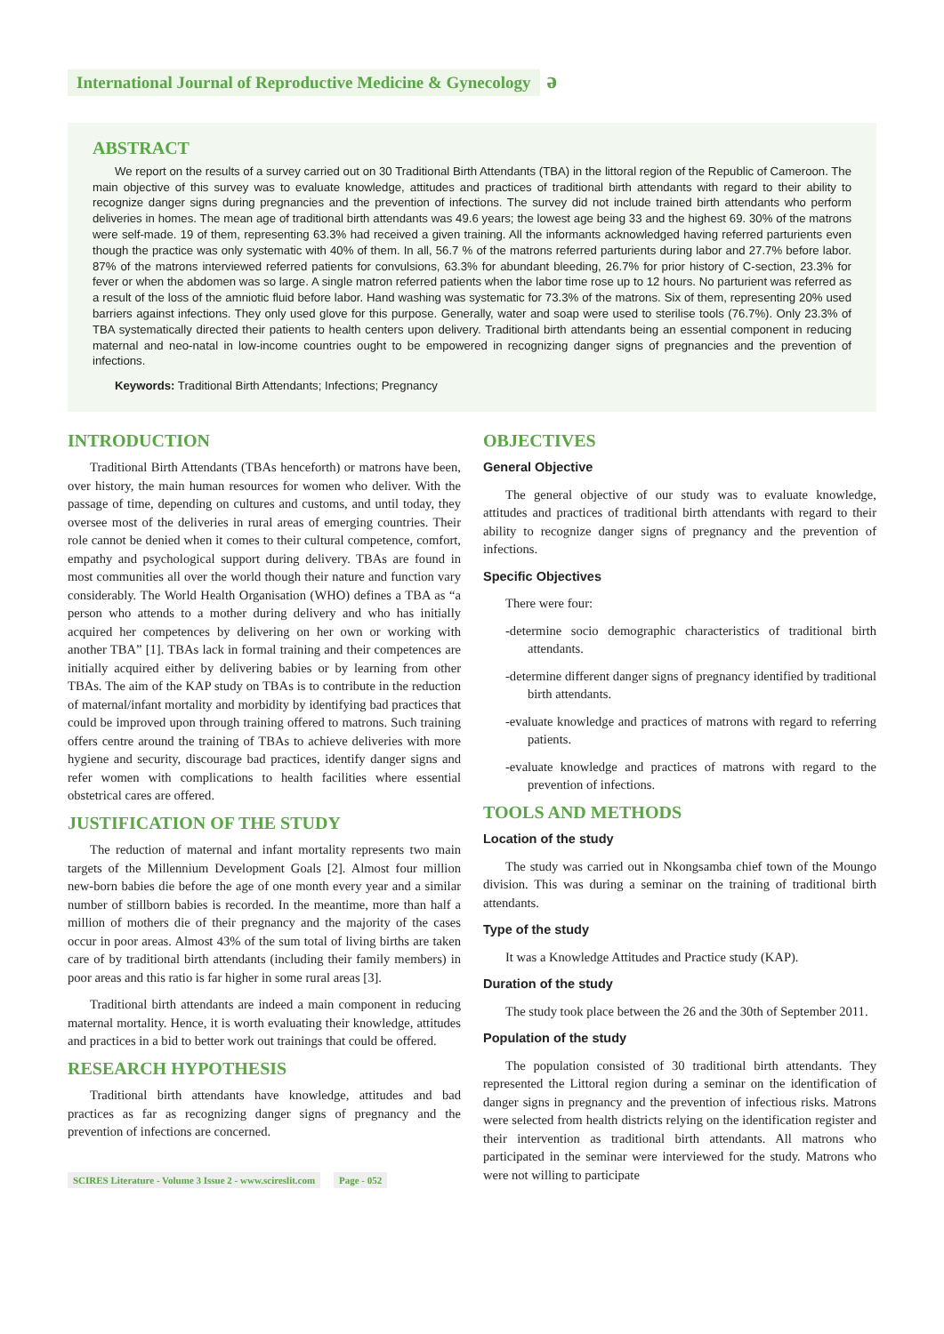International Journal of Reproductive Medicine & Gynecology ә
ABSTRACT
We report on the results of a survey carried out on 30 Traditional Birth Attendants (TBA) in the littoral region of the Republic of Cameroon. The main objective of this survey was to evaluate knowledge, attitudes and practices of traditional birth attendants with regard to their ability to recognize danger signs during pregnancies and the prevention of infections. The survey did not include trained birth attendants who perform deliveries in homes. The mean age of traditional birth attendants was 49.6 years; the lowest age being 33 and the highest 69. 30% of the matrons were self-made. 19 of them, representing 63.3% had received a given training. All the informants acknowledged having referred parturients even though the practice was only systematic with 40% of them. In all, 56.7 % of the matrons referred parturients during labor and 27.7% before labor. 87% of the matrons interviewed referred patients for convulsions, 63.3% for abundant bleeding, 26.7% for prior history of C-section, 23.3% for fever or when the abdomen was so large. A single matron referred patients when the labor time rose up to 12 hours. No parturient was referred as a result of the loss of the amniotic fluid before labor. Hand washing was systematic for 73.3% of the matrons. Six of them, representing 20% used barriers against infections. They only used glove for this purpose. Generally, water and soap were used to sterilise tools (76.7%). Only 23.3% of TBA systematically directed their patients to health centers upon delivery. Traditional birth attendants being an essential component in reducing maternal and neo-natal in low-income countries ought to be empowered in recognizing danger signs of pregnancies and the prevention of infections.
Keywords: Traditional Birth Attendants; Infections; Pregnancy
INTRODUCTION
Traditional Birth Attendants (TBAs henceforth) or matrons have been, over history, the main human resources for women who deliver. With the passage of time, depending on cultures and customs, and until today, they oversee most of the deliveries in rural areas of emerging countries. Their role cannot be denied when it comes to their cultural competence, comfort, empathy and psychological support during delivery. TBAs are found in most communities all over the world though their nature and function vary considerably. The World Health Organisation (WHO) defines a TBA as “a person who attends to a mother during delivery and who has initially acquired her competences by delivering on her own or working with another TBA” [1]. TBAs lack in formal training and their competences are initially acquired either by delivering babies or by learning from other TBAs. The aim of the KAP study on TBAs is to contribute in the reduction of maternal/infant mortality and morbidity by identifying bad practices that could be improved upon through training offered to matrons. Such training offers centre around the training of TBAs to achieve deliveries with more hygiene and security, discourage bad practices, identify danger signs and refer women with complications to health facilities where essential obstetrical cares are offered.
JUSTIFICATION OF THE STUDY
The reduction of maternal and infant mortality represents two main targets of the Millennium Development Goals [2]. Almost four million new-born babies die before the age of one month every year and a similar number of stillborn babies is recorded. In the meantime, more than half a million of mothers die of their pregnancy and the majority of the cases occur in poor areas. Almost 43% of the sum total of living births are taken care of by traditional birth attendants (including their family members) in poor areas and this ratio is far higher in some rural areas [3].
Traditional birth attendants are indeed a main component in reducing maternal mortality. Hence, it is worth evaluating their knowledge, attitudes and practices in a bid to better work out trainings that could be offered.
RESEARCH HYPOTHESIS
Traditional birth attendants have knowledge, attitudes and bad practices as far as recognizing danger signs of pregnancy and the prevention of infections are concerned.
SCIRES Literature - Volume 3 Issue 2 - www.scireslit.com Page - 052
OBJECTIVES
General Objective
The general objective of our study was to evaluate knowledge, attitudes and practices of traditional birth attendants with regard to their ability to recognize danger signs of pregnancy and the prevention of infections.
Specific Objectives
There were four:
-determine socio demographic characteristics of traditional birth attendants.
-determine different danger signs of pregnancy identified by traditional birth attendants.
-evaluate knowledge and practices of matrons with regard to referring patients.
-evaluate knowledge and practices of matrons with regard to the prevention of infections.
TOOLS AND METHODS
Location of the study
The study was carried out in Nkongsamba chief town of the Moungo division. This was during a seminar on the training of traditional birth attendants.
Type of the study
It was a Knowledge Attitudes and Practice study (KAP).
Duration of the study
The study took place between the 26 and the 30th of September 2011.
Population of the study
The population consisted of 30 traditional birth attendants. They represented the Littoral region during a seminar on the identification of danger signs in pregnancy and the prevention of infectious risks. Matrons were selected from health districts relying on the identification register and their intervention as traditional birth attendants. All matrons who participated in the seminar were interviewed for the study. Matrons who were not willing to participate